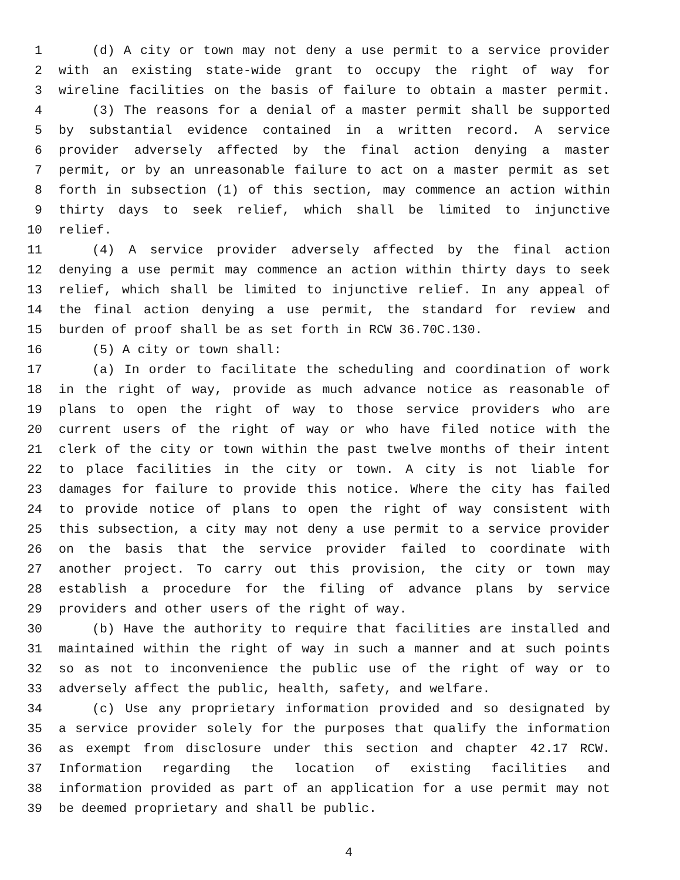1 (d) A city or town may not deny a use permit to a service provider
2 with an existing state-wide grant to occupy the right of way for
3 wireline facilities on the basis of failure to obtain a master permit.
4 (3) The reasons for a denial of a master permit shall be supported
5 by substantial evidence contained in a written record. A service
6 provider adversely affected by the final action denying a master
7 permit, or by an unreasonable failure to act on a master permit as set
8 forth in subsection (1) of this section, may commence an action within
9 thirty days to seek relief, which shall be limited to injunctive
10 relief.
11 (4) A service provider adversely affected by the final action
12 denying a use permit may commence an action within thirty days to seek
13 relief, which shall be limited to injunctive relief. In any appeal of
14 the final action denying a use permit, the standard for review and
15 burden of proof shall be as set forth in RCW 36.70C.130.
16 (5) A city or town shall:
17 (a) In order to facilitate the scheduling and coordination of work
18 in the right of way, provide as much advance notice as reasonable of
19 plans to open the right of way to those service providers who are
20 current users of the right of way or who have filed notice with the
21 clerk of the city or town within the past twelve months of their intent
22 to place facilities in the city or town. A city is not liable for
23 damages for failure to provide this notice. Where the city has failed
24 to provide notice of plans to open the right of way consistent with
25 this subsection, a city may not deny a use permit to a service provider
26 on the basis that the service provider failed to coordinate with
27 another project. To carry out this provision, the city or town may
28 establish a procedure for the filing of advance plans by service
29 providers and other users of the right of way.
30 (b) Have the authority to require that facilities are installed and
31 maintained within the right of way in such a manner and at such points
32 so as not to inconvenience the public use of the right of way or to
33 adversely affect the public, health, safety, and welfare.
34 (c) Use any proprietary information provided and so designated by
35 a service provider solely for the purposes that qualify the information
36 as exempt from disclosure under this section and chapter 42.17 RCW.
37 Information regarding the location of existing facilities and
38 information provided as part of an application for a use permit may not
39 be deemed proprietary and shall be public.
4